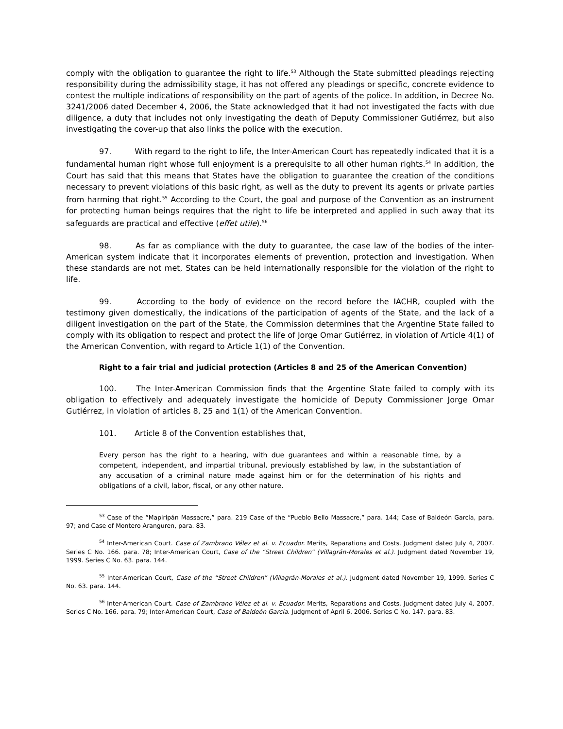comply with the obligation to guarantee the right to life.<sup>53</sup> Although the State submitted pleadings rejecting responsibility during the admissibility stage, it has not offered any pleadings or specific, concrete evidence to contest the multiple indications of responsibility on the part of agents of the police. In addition, in Decree No. 3241/2006 dated December 4, 2006, the State acknowledged that it had not investigated the facts with due diligence, a duty that includes not only investigating the death of Deputy Commissioner Gutiérrez, but also investigating the cover-up that also links the police with the execution.
97. With regard to the right to life, the Inter-American Court has repeatedly indicated that it is a fundamental human right whose full enjoyment is a prerequisite to all other human rights.<sup>54</sup> In addition, the Court has said that this means that States have the obligation to guarantee the creation of the conditions necessary to prevent violations of this basic right, as well as the duty to prevent its agents or private parties from harming that right.<sup>55</sup> According to the Court, the goal and purpose of the Convention as an instrument for protecting human beings requires that the right to life be interpreted and applied in such away that its safeguards are practical and effective (effet utile).<sup>56</sup>
98. As far as compliance with the duty to guarantee, the case law of the bodies of the inter-American system indicate that it incorporates elements of prevention, protection and investigation. When these standards are not met, States can be held internationally responsible for the violation of the right to life.
99. According to the body of evidence on the record before the IACHR, coupled with the testimony given domestically, the indications of the participation of agents of the State, and the lack of a diligent investigation on the part of the State, the Commission determines that the Argentine State failed to comply with its obligation to respect and protect the life of Jorge Omar Gutiérrez, in violation of Article 4(1) of the American Convention, with regard to Article 1(1) of the Convention.
Right to a fair trial and judicial protection (Articles 8 and 25 of the American Convention)
100. The Inter-American Commission finds that the Argentine State failed to comply with its obligation to effectively and adequately investigate the homicide of Deputy Commissioner Jorge Omar Gutiérrez, in violation of articles 8, 25 and 1(1) of the American Convention.
101. Article 8 of the Convention establishes that,
Every person has the right to a hearing, with due guarantees and within a reasonable time, by a competent, independent, and impartial tribunal, previously established by law, in the substantiation of any accusation of a criminal nature made against him or for the determination of his rights and obligations of a civil, labor, fiscal, or any other nature.
<sup>53</sup> Case of the “Mapiripán Massacre,” para. 219 Case of the “Pueblo Bello Massacre,” para. 144; Case of Baldeón García, para. 97; and Case of Montero Aranguren, para. 83.
<sup>54</sup> Inter-American Court. Case of Zambrano Vélez et al. v. Ecuador. Merits, Reparations and Costs. Judgment dated July 4, 2007. Series C No. 166. para. 78; Inter-American Court, Case of the “Street Children” (Villagrán-Morales et al.). Judgment dated November 19, 1999. Series C No. 63. para. 144.
<sup>55</sup> Inter-American Court, Case of the “Street Children” (Villagrán-Morales et al.). Judgment dated November 19, 1999. Series C No. 63. para. 144.
<sup>56</sup> Inter-American Court. Case of Zambrano Vélez et al. v. Ecuador. Merits, Reparations and Costs. Judgment dated July 4, 2007. Series C No. 166. para. 79; Inter-American Court, Case of Baldeón García. Judgment of April 6, 2006. Series C No. 147. para. 83.